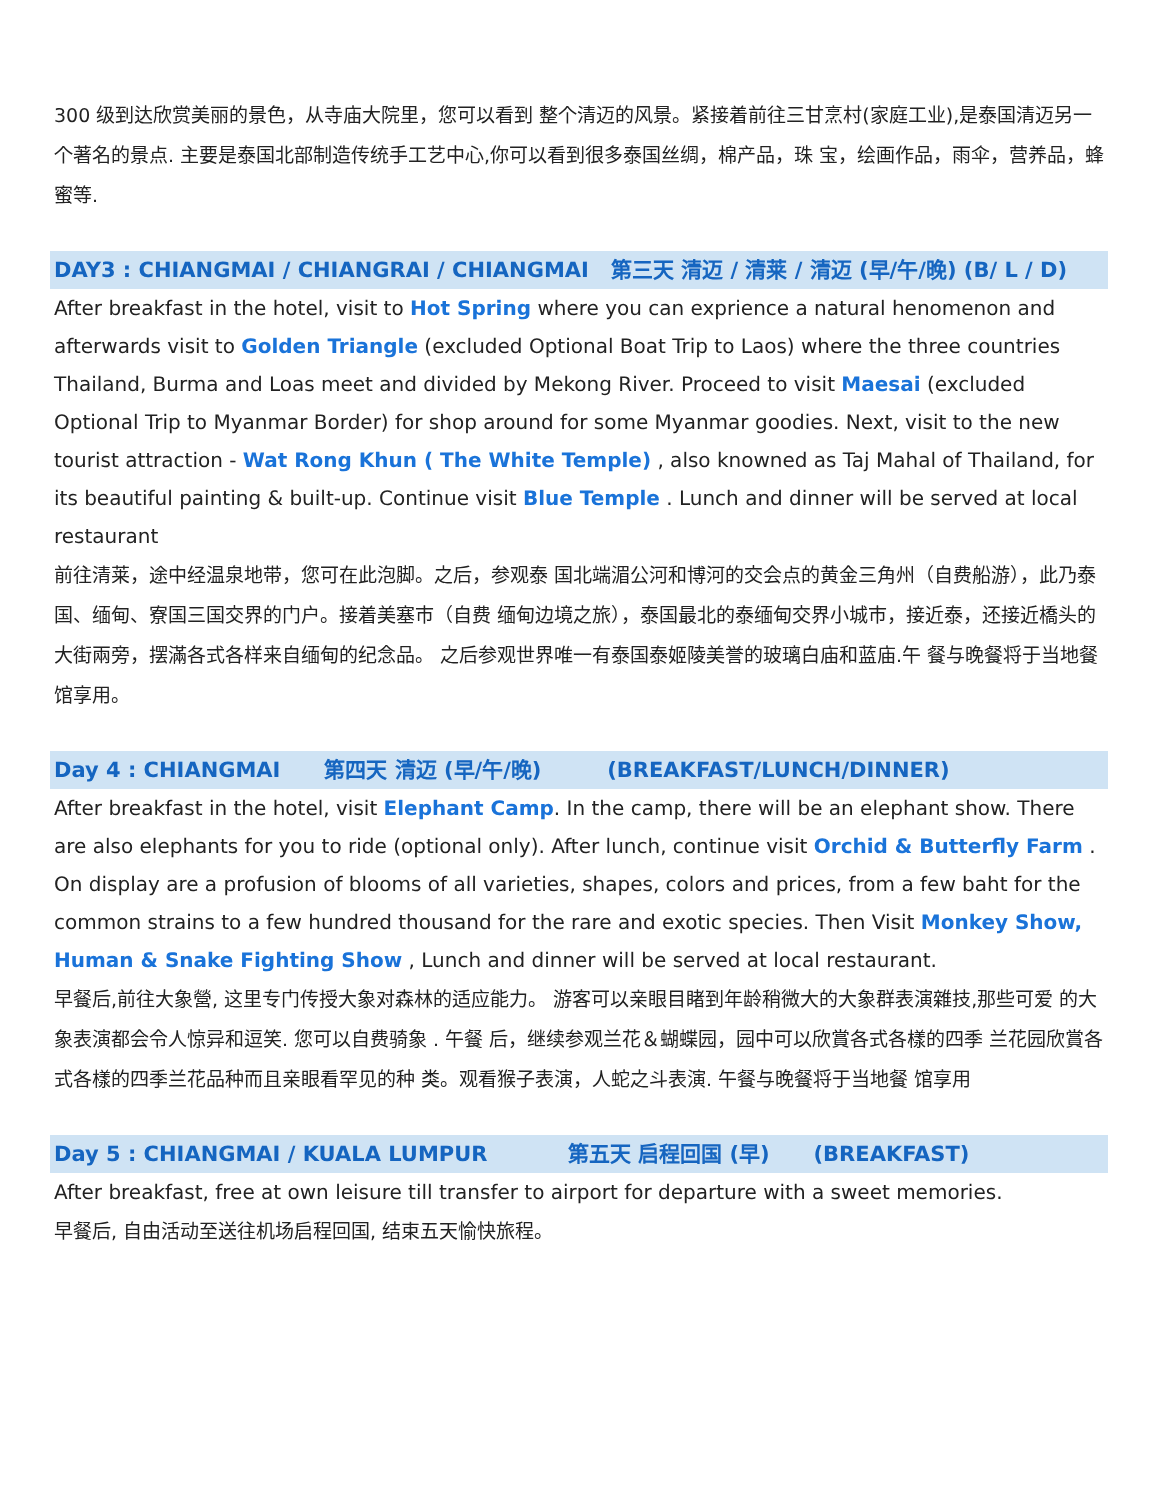300 级到达欣赏美丽的景色，从寺庙大院里，您可以看到 整个清迈的风景。紧接着前往三甘烹村(家庭工业),是泰国清迈另一个著名的景点. 主要是泰国北部制造传统手工艺中心,你可以看到很多泰国丝绸，棉产品，珠 宝，绘画作品，雨伞，营养品，蜂蜜等.
DAY3 : CHIANGMAI / CHIANGRAI / CHIANGMAI 第三天 清迈 / 清莱 / 清迈 (早/午/晚) (B/ L / D)
After breakfast in the hotel, visit to Hot Spring where you can exprience a natural henomenon and afterwards visit to Golden Triangle (excluded Optional Boat Trip to Laos) where the three countries Thailand, Burma and Loas meet and divided by Mekong River. Proceed to visit Maesai (excluded Optional Trip to Myanmar Border) for shop around for some Myanmar goodies. Next, visit to the new tourist attraction - Wat Rong Khun ( The White Temple) , also knowned as Taj Mahal of Thailand, for its beautiful painting & built-up. Continue visit Blue Temple . Lunch and dinner will be served at local restaurant
前往清莱，途中经温泉地带，您可在此泡脚。之后，参观泰 国北端湄公河和博河的交会点的黄金三角州（自费船游），此乃泰国、缅甸、寮国三国交界的门户。接着美塞市（自费 缅甸边境之旅），泰国最北的泰缅甸交界小城市，接近泰，还接近橋头的大街兩旁，摆滿各式各样来自缅甸的纪念品。 之后参观世界唯一有泰国泰姬陵美誉的玻璃白庙和蓝庙.午 餐与晚餐将于当地餐馆享用。
Day 4 : CHIANGMAI 第四天 清迈 (早/午/晚) (BREAKFAST/LUNCH/DINNER)
After breakfast in the hotel, visit Elephant Camp. In the camp, there will be an elephant show. There are also elephants for you to ride (optional only). After lunch, continue visit Orchid & Butterfly Farm . On display are a profusion of blooms of all varieties, shapes, colors and prices, from a few baht for the common strains to a few hundred thousand for the rare and exotic species. Then Visit Monkey Show, Human & Snake Fighting Show , Lunch and dinner will be served at local restaurant.
早餐后,前往大象營, 这里专门传授大象对森林的适应能力。 游客可以亲眼目睹到年龄稍微大的大象群表演雜技,那些可爱 的大象表演都会令人惊异和逗笑. 您可以自费骑象 . 午餐 后，继续参观兰花＆蝴蝶园，园中可以欣賞各式各樣的四季 兰花园欣賞各式各樣的四季兰花品种而且亲眼看罕见的种 类。观看猴子表演，人蛇之斗表演. 午餐与晚餐将于当地餐 馆享用
Day 5 : CHIANGMAI / KUALA LUMPUR 第五天 启程回国 (早) (BREAKFAST)
After breakfast, free at own leisure till transfer to airport for departure with a sweet memories.
早餐后, 自由活动至送往机场启程回国, 结束五天愉快旅程。